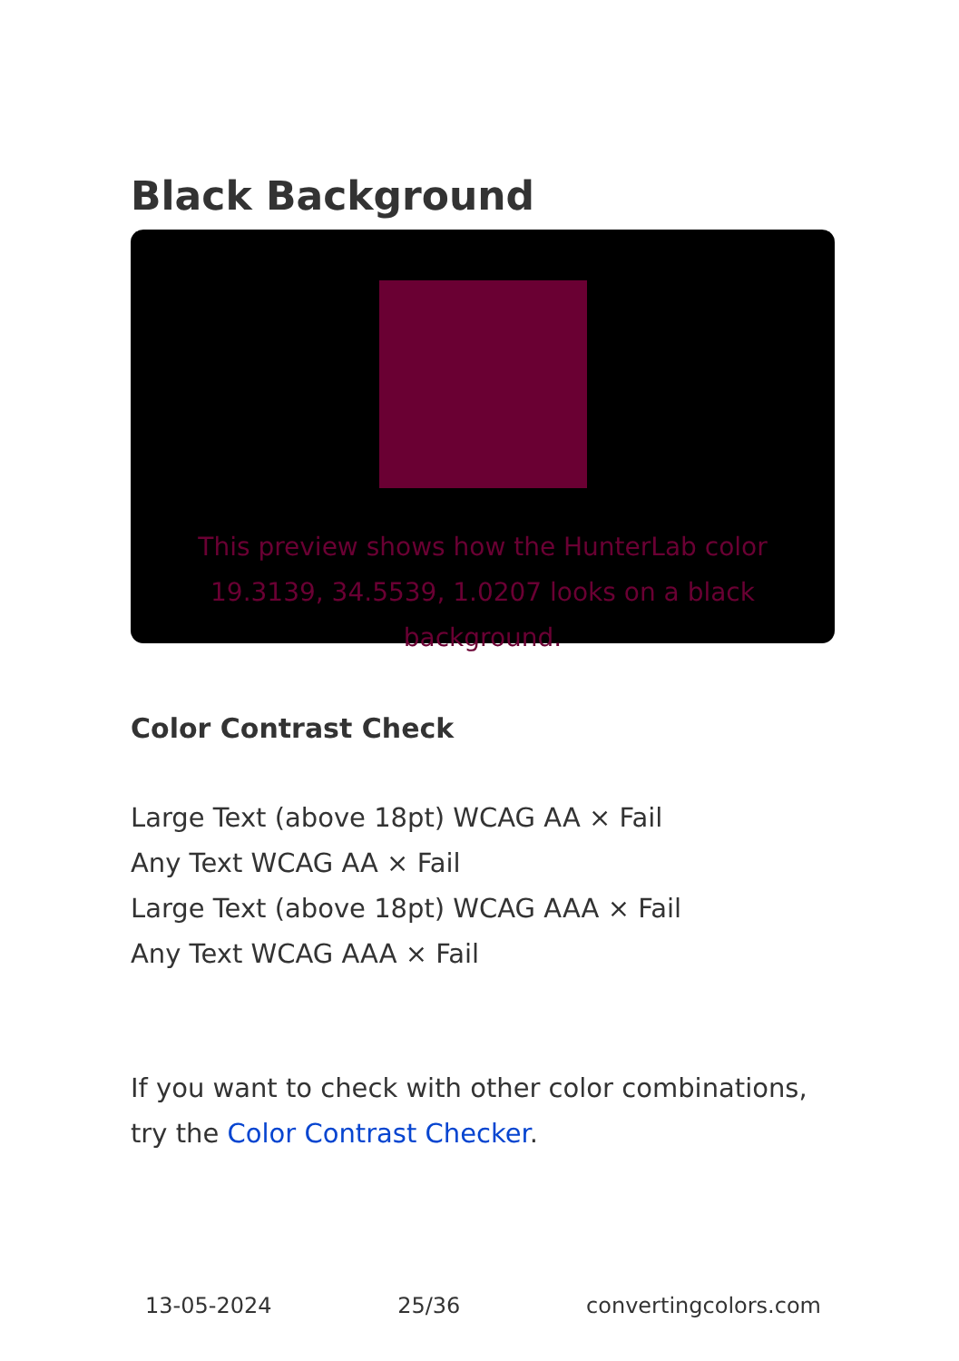Black Background
This preview shows how the HunterLab color 19.3139, 34.5539, 1.0207 looks on a black background.
Color Contrast Check
Large Text (above 18pt) WCAG AA × Fail
Any Text WCAG AA × Fail
Large Text (above 18pt) WCAG AAA × Fail
Any Text WCAG AAA × Fail
If you want to check with other color combinations, try the Color Contrast Checker.
13-05-2024 25/36 convertingcolors.com